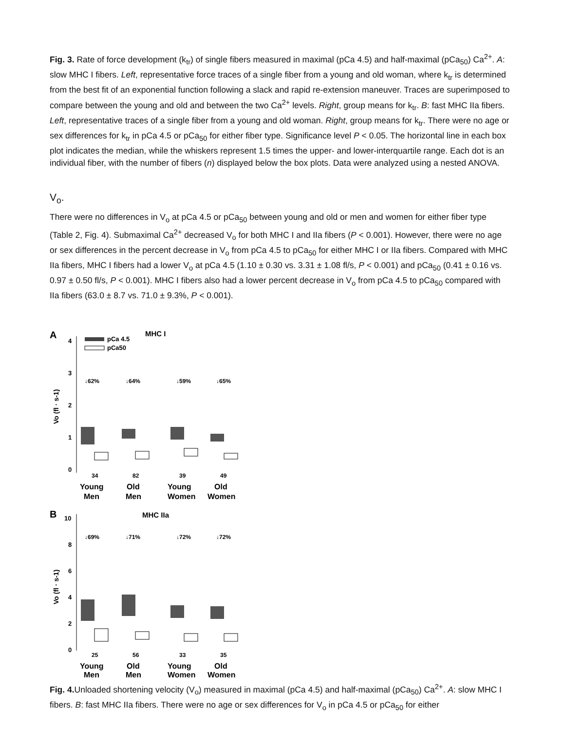Fig. 3. Rate of force development (k<sub>tr</sub>) of single fibers measured in maximal (pCa 4.5) and half-maximal (pCa<sub>50</sub>) Ca<sup>2+</sup>. A: slow MHC I fibers. Left, representative force traces of a single fiber from a young and old woman, where k<sub>tr</sub> is determined from the best fit of an exponential function following a slack and rapid re-extension maneuver. Traces are superimposed to compare between the young and old and between the two Ca<sup>2+</sup> levels. Right, group means for k<sub>tr</sub>. B: fast MHC IIa fibers. Left, representative traces of a single fiber from a young and old woman. Right, group means for k<sub>tr</sub>. There were no age or sex differences for k<sub>tr</sub> in pCa 4.5 or pCa<sub>50</sub> for either fiber type. Significance level P < 0.05. The horizontal line in each box plot indicates the median, while the whiskers represent 1.5 times the upper- and lower-interquartile range. Each dot is an individual fiber, with the number of fibers (n) displayed below the box plots. Data were analyzed using a nested ANOVA.
V<sub>o</sub>.
There were no differences in V<sub>o</sub> at pCa 4.5 or pCa<sub>50</sub> between young and old or men and women for either fiber type (Table 2, Fig. 4). Submaximal Ca<sup>2+</sup> decreased V<sub>o</sub> for both MHC I and IIa fibers (P < 0.001). However, there were no age or sex differences in the percent decrease in V<sub>o</sub> from pCa 4.5 to pCa<sub>50</sub> for either MHC I or IIa fibers. Compared with MHC IIa fibers, MHC I fibers had a lower V<sub>o</sub> at pCa 4.5 (1.10 ± 0.30 vs. 3.31 ± 1.08 fl/s, P < 0.001) and pCa<sub>50</sub> (0.41 ± 0.16 vs. 0.97 ± 0.50 fl/s, P < 0.001). MHC I fibers also had a lower percent decrease in V<sub>o</sub> from pCa 4.5 to pCa<sub>50</sub> compared with IIa fibers (63.0 ± 8.7 vs. 71.0 ± 9.3%, P < 0.001).
A
MHC I
pCa 4.5
pCa50
4
3
2
1
0
Vo (fl · s-1)
↓62%
↓64%
↓59%
↓65%
34
82
39
49
Young
Men
Old
Men
Young
Women
Old
Women
B
MHC IIa
10
8
6
4
2
0
Vo (fl · s-1)
↓69%
↓71%
↓72%
↓72%
25
56
33
35
Young
Men
Old
Men
Young
Women
Old
Women
Fig. 4. Unloaded shortening velocity (V<sub>o</sub>) measured in maximal (pCa 4.5) and half-maximal (pCa<sub>50</sub>) Ca<sup>2+</sup>. A: slow MHC I fibers. B: fast MHC IIa fibers. There were no age or sex differences for V<sub>o</sub> in pCa 4.5 or pCa<sub>50</sub> for either